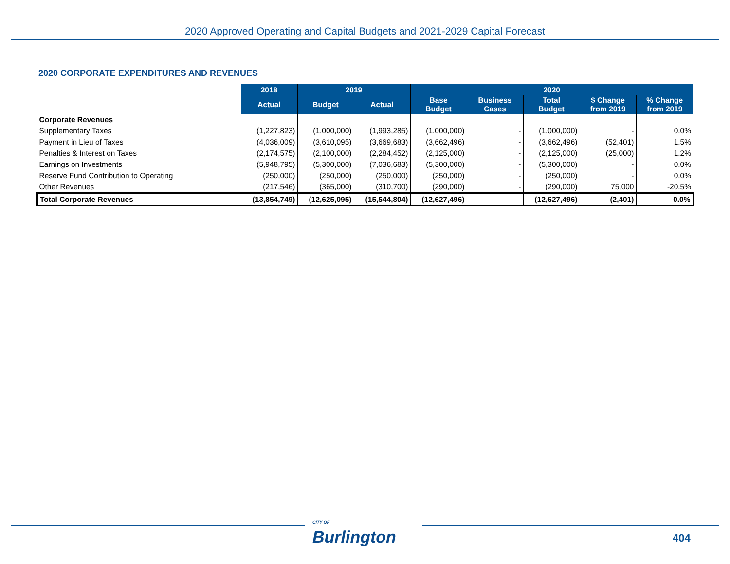2020 Approved Operating and Capital Budgets and 2021-2029 Capital Forecast
2020 CORPORATE EXPENDITURES AND REVENUES
| | 2018 | 2019 | | 2020 | | | | |
| | Actual | Budget | Actual | Base Budget | Business Cases | Total Budget | $ Change from 2019 | % Change from 2019 |
| Corporate Revenues | | | | | | | | |
| Supplementary Taxes | (1,227,823) | (1,000,000) | (1,993,285) | (1,000,000) | - | (1,000,000) | - | 0.0% |
| Payment in Lieu of Taxes | (4,036,009) | (3,610,095) | (3,669,683) | (3,662,496) | - | (3,662,496) | (52,401) | 1.5% |
| Penalties & Interest on Taxes | (2,174,575) | (2,100,000) | (2,284,452) | (2,125,000) | - | (2,125,000) | (25,000) | 1.2% |
| Earnings on Investments | (5,948,795) | (5,300,000) | (7,036,683) | (5,300,000) | - | (5,300,000) | - | 0.0% |
| Reserve Fund Contribution to Operating | (250,000) | (250,000) | (250,000) | (250,000) | - | (250,000) | - | 0.0% |
| Other Revenues | (217,546) | (365,000) | (310,700) | (290,000) | - | (290,000) | 75,000 | -20.5% |
| Total Corporate Revenues | (13,854,749) | (12,625,095) | (15,544,804) | (12,627,496) | - | (12,627,496) | (2,401) | 0.0% |
CITY OF
Burlington
404